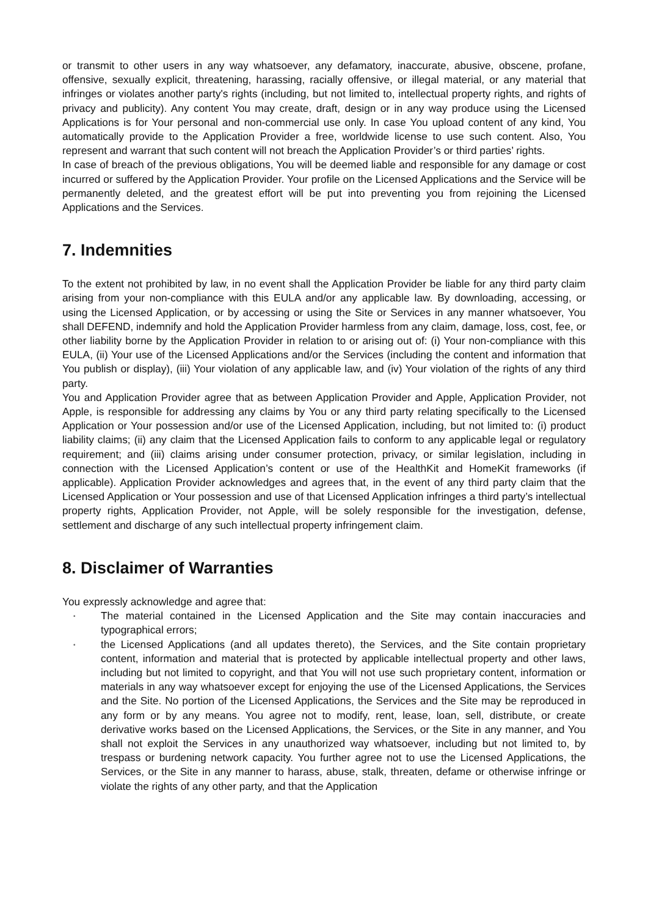or transmit to other users in any way whatsoever, any defamatory, inaccurate, abusive, obscene, profane, offensive, sexually explicit, threatening, harassing, racially offensive, or illegal material, or any material that infringes or violates another party's rights (including, but not limited to, intellectual property rights, and rights of privacy and publicity). Any content You may create, draft, design or in any way produce using the Licensed Applications is for Your personal and non-commercial use only. In case You upload content of any kind, You automatically provide to the Application Provider a free, worldwide license to use such content. Also, You represent and warrant that such content will not breach the Application Provider’s or third parties’ rights.
In case of breach of the previous obligations, You will be deemed liable and responsible for any damage or cost incurred or suffered by the Application Provider. Your profile on the Licensed Applications and the Service will be permanently deleted, and the greatest effort will be put into preventing you from rejoining the Licensed Applications and the Services.
7. Indemnities
To the extent not prohibited by law, in no event shall the Application Provider be liable for any third party claim arising from your non-compliance with this EULA and/or any applicable law. By downloading, accessing, or using the Licensed Application, or by accessing or using the Site or Services in any manner whatsoever, You shall DEFEND, indemnify and hold the Application Provider harmless from any claim, damage, loss, cost, fee, or other liability borne by the Application Provider in relation to or arising out of: (i) Your non-compliance with this EULA, (ii) Your use of the Licensed Applications and/or the Services (including the content and information that You publish or display), (iii) Your violation of any applicable law, and (iv) Your violation of the rights of any third party.
You and Application Provider agree that as between Application Provider and Apple, Application Provider, not Apple, is responsible for addressing any claims by You or any third party relating specifically to the Licensed Application or Your possession and/or use of the Licensed Application, including, but not limited to: (i) product liability claims; (ii) any claim that the Licensed Application fails to conform to any applicable legal or regulatory requirement; and (iii) claims arising under consumer protection, privacy, or similar legislation, including in connection with the Licensed Application’s content or use of the HealthKit and HomeKit frameworks (if applicable). Application Provider acknowledges and agrees that, in the event of any third party claim that the Licensed Application or Your possession and use of that Licensed Application infringes a third party’s intellectual property rights, Application Provider, not Apple, will be solely responsible for the investigation, defense, settlement and discharge of any such intellectual property infringement claim.
8. Disclaimer of Warranties
You expressly acknowledge and agree that:
• The material contained in the Licensed Application and the Site may contain inaccuracies and typographical errors;
• the Licensed Applications (and all updates thereto), the Services, and the Site contain proprietary content, information and material that is protected by applicable intellectual property and other laws, including but not limited to copyright, and that You will not use such proprietary content, information or materials in any way whatsoever except for enjoying the use of the Licensed Applications, the Services and the Site. No portion of the Licensed Applications, the Services and the Site may be reproduced in any form or by any means. You agree not to modify, rent, lease, loan, sell, distribute, or create derivative works based on the Licensed Applications, the Services, or the Site in any manner, and You shall not exploit the Services in any unauthorized way whatsoever, including but not limited to, by trespass or burdening network capacity. You further agree not to use the Licensed Applications, the Services, or the Site in any manner to harass, abuse, stalk, threaten, defame or otherwise infringe or violate the rights of any other party, and that the Application